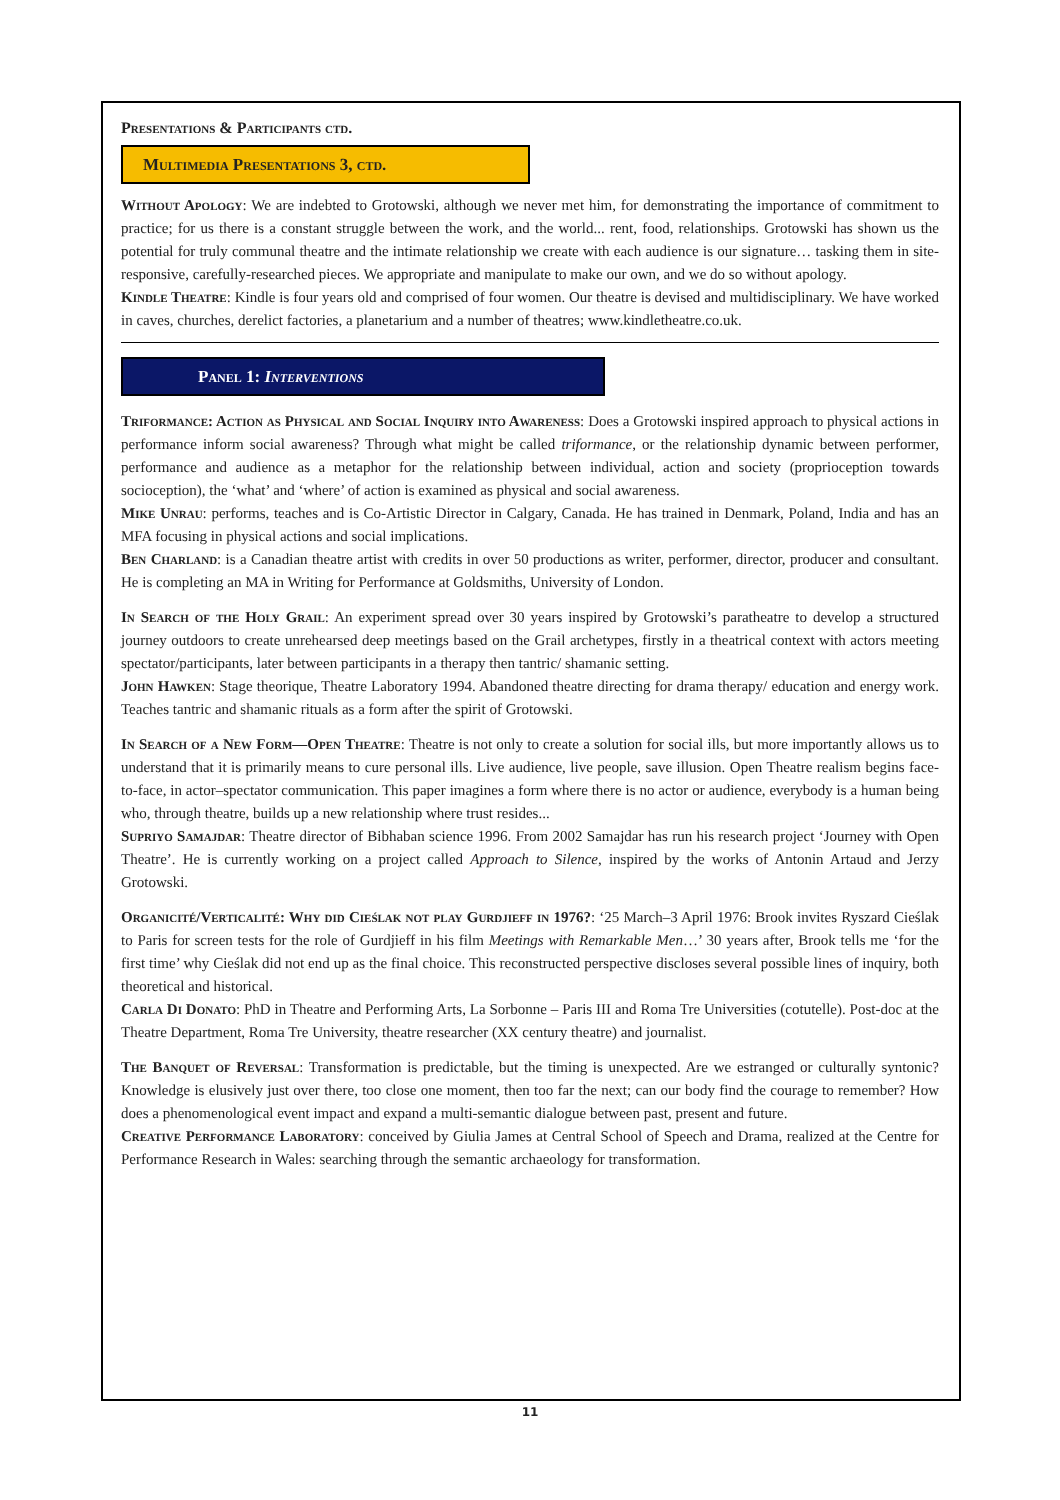Presentations & Participants ctd.
Multimedia Presentations 3, ctd.
Without Apology: We are indebted to Grotowski, although we never met him, for demonstrating the importance of commitment to practice; for us there is a constant struggle between the work, and the world... rent, food, relationships. Grotowski has shown us the potential for truly communal theatre and the intimate relationship we create with each audience is our signature… tasking them in site-responsive, carefully-researched pieces. We appropriate and manipulate to make our own, and we do so without apology.
Kindle Theatre: Kindle is four years old and comprised of four women. Our theatre is devised and multidisciplinary. We have worked in caves, churches, derelict factories, a planetarium and a number of theatres; www.kindletheatre.co.uk.
Panel 1: Interventions
Triformance: Action as Physical and Social Inquiry into Awareness: Does a Grotowski inspired approach to physical actions in performance inform social awareness? Through what might be called triformance, or the relationship dynamic between performer, performance and audience as a metaphor for the relationship between individual, action and society (proprioception towards socioception), the ‘what’ and ‘where’ of action is examined as physical and social awareness.
Mike Unrau: performs, teaches and is Co-Artistic Director in Calgary, Canada. He has trained in Denmark, Poland, India and has an MFA focusing in physical actions and social implications.
Ben Charland: is a Canadian theatre artist with credits in over 50 productions as writer, performer, director, producer and consultant. He is completing an MA in Writing for Performance at Goldsmiths, University of London.
In Search of the Holy Grail: An experiment spread over 30 years inspired by Grotowski’s paratheatre to develop a structured journey outdoors to create unrehearsed deep meetings based on the Grail archetypes, firstly in a theatrical context with actors meeting spectator/participants, later between participants in a therapy then tantric/ shamanic setting.
John Hawken: Stage theorique, Theatre Laboratory 1994. Abandoned theatre directing for drama therapy/ education and energy work. Teaches tantric and shamanic rituals as a form after the spirit of Grotowski.
In Search of a New Form—Open Theatre: Theatre is not only to create a solution for social ills, but more importantly allows us to understand that it is primarily means to cure personal ills. Live audience, live people, save illusion. Open Theatre realism begins face-to-face, in actor–spectator communication. This paper imagines a form where there is no actor or audience, everybody is a human being who, through theatre, builds up a new relationship where trust resides...
Supriyo Samajdar: Theatre director of Bibhaban science 1996. From 2002 Samajdar has run his research project ‘Journey with Open Theatre’. He is currently working on a project called Approach to Silence, inspired by the works of Antonin Artaud and Jerzy Grotowski.
Organicité/Verticalité: Why did Cieślak not play Gurdjieff in 1976?: ‘25 March–3 April 1976: Brook invites Ryszard Cieślak to Paris for screen tests for the role of Gurdjieff in his film Meetings with Remarkable Men…’ 30 years after, Brook tells me ‘for the first time’ why Cieślak did not end up as the final choice. This reconstructed perspective discloses several possible lines of inquiry, both theoretical and historical.
Carla Di Donato: PhD in Theatre and Performing Arts, La Sorbonne – Paris III and Roma Tre Universities (cotutelle). Post-doc at the Theatre Department, Roma Tre University, theatre researcher (XX century theatre) and journalist.
The Banquet of Reversal: Transformation is predictable, but the timing is unexpected. Are we estranged or culturally syntonic? Knowledge is elusively just over there, too close one moment, then too far the next; can our body find the courage to remember? How does a phenomenological event impact and expand a multi-semantic dialogue between past, present and future.
Creative Performance Laboratory: conceived by Giulia James at Central School of Speech and Drama, realized at the Centre for Performance Research in Wales: searching through the semantic archaeology for transformation.
11